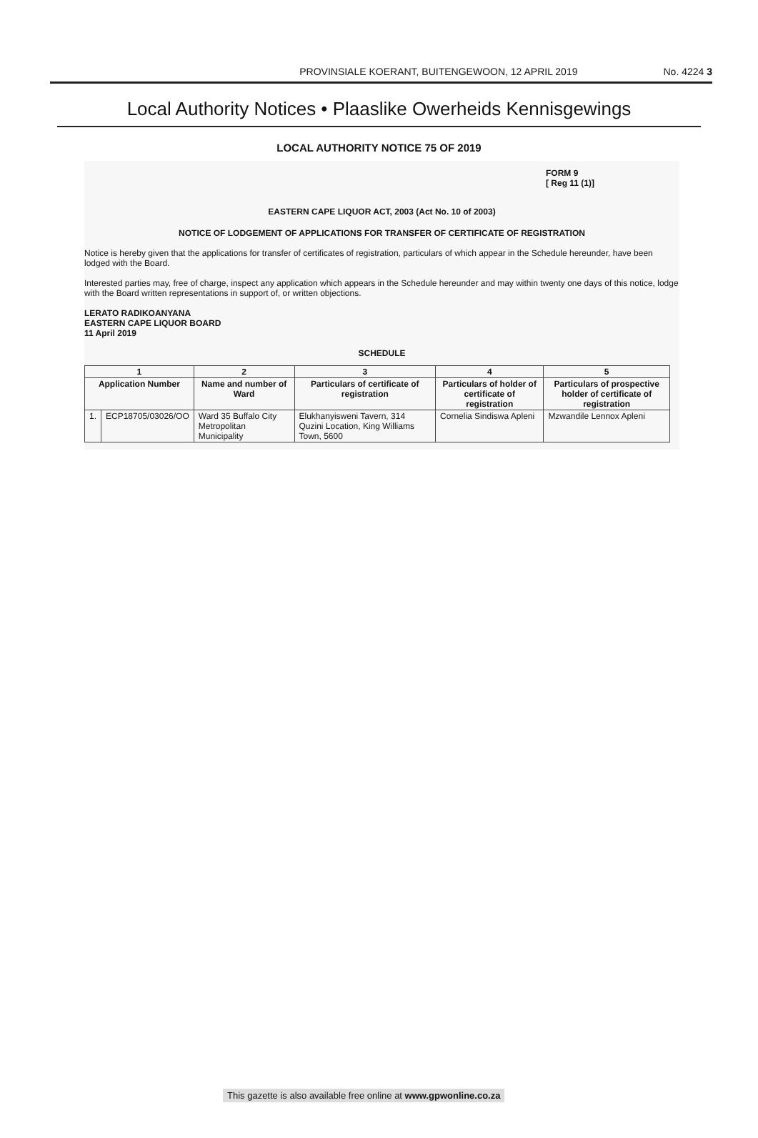PROVINSIALE KOERANT, BUITENGEWOON, 12 APRIL 2019 No. 4224 3
Local Authority Notices • Plaaslike Owerheids Kennisgewings
LOCAL AUTHORITY NOTICE 75 OF 2019
FORM 9
[ Reg 11 (1)]
EASTERN CAPE LIQUOR ACT, 2003 (Act No. 10 of 2003)
NOTICE OF LODGEMENT OF APPLICATIONS FOR TRANSFER OF CERTIFICATE OF REGISTRATION
Notice is hereby given that the applications for transfer of certificates of registration, particulars of which appear in the Schedule hereunder, have been lodged with the Board.
Interested parties may, free of charge, inspect any application which appears in the Schedule hereunder and may within twenty one days of this notice, lodge with the Board written representations in support of, or written objections.
LERATO RADIKOANYANA
EASTERN CAPE LIQUOR BOARD
11 April 2019
SCHEDULE
| 1 | | 2 | 3 | 4 | 5 |
| --- | --- | --- | --- | --- | --- |
| Application Number | | Name and number of Ward | Particulars of certificate of registration | Particulars of holder of certificate of registration | Particulars of prospective holder of certificate of registration |
| 1. | ECP18705/03026/OO | Ward 35 Buffalo City Metropolitan Municipality | Elukhanyisweni Tavern, 314 Quzini Location, King Williams Town, 5600 | Cornelia Sindiswa Apleni | Mzwandile Lennox Apleni |
This gazette is also available free online at www.gpwonline.co.za